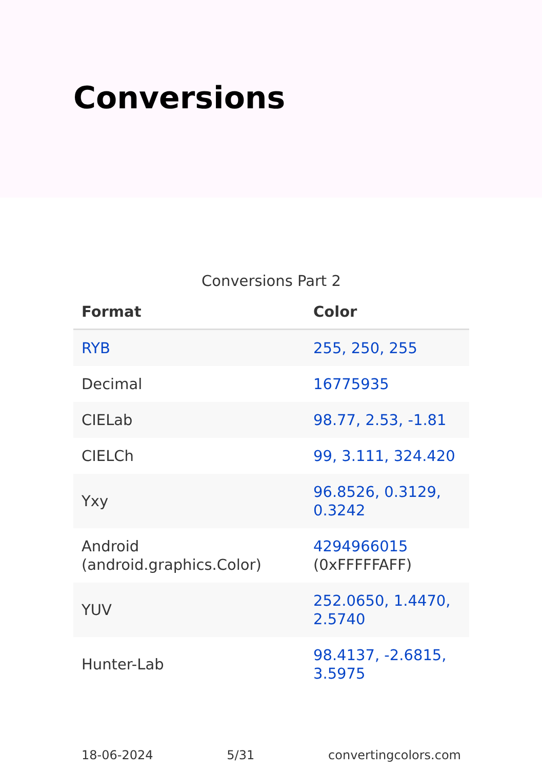Conversions
Conversions Part 2
| Format | Color |
| --- | --- |
| RYB | 255, 250, 255 |
| Decimal | 16775935 |
| CIELab | 98.77, 2.53, -1.81 |
| CIELCh | 99, 3.111, 324.420 |
| Yxy | 96.8526, 0.3129, 0.3242 |
| Android (android.graphics.Color) | 4294966015 (0xFFFFFAFF) |
| YUV | 252.0650, 1.4470, 2.5740 |
| Hunter-Lab | 98.4137, -2.6815, 3.5975 |
18-06-2024 5/31 convertingcolors.com